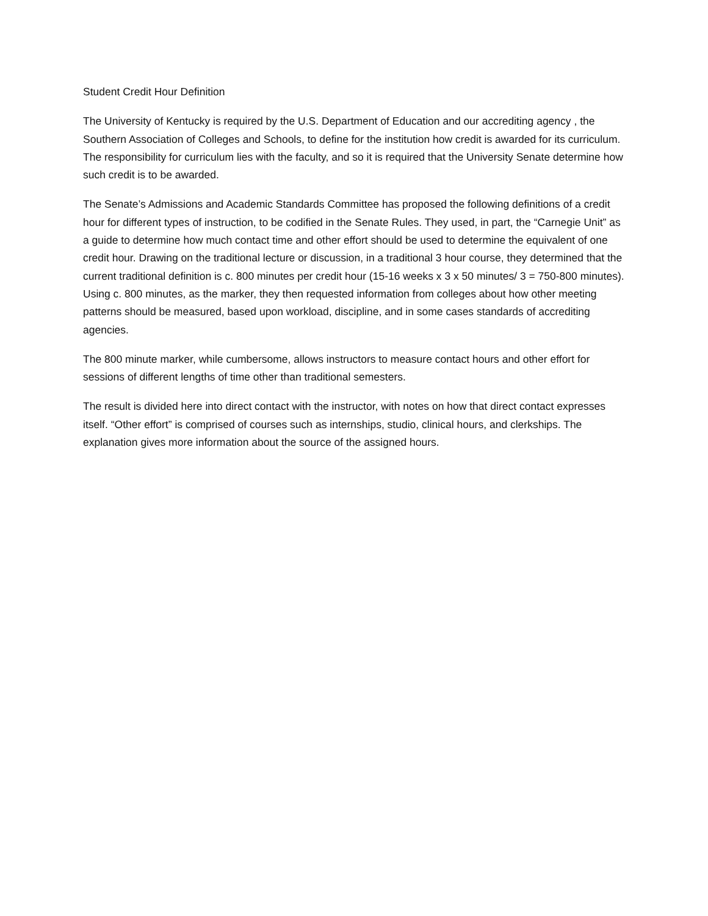Student Credit Hour Definition
The University of Kentucky is required by the U.S. Department of Education and our accrediting agency , the Southern Association of Colleges and Schools, to define for the institution how credit is awarded for its curriculum. The responsibility for curriculum lies with the faculty, and so it is required that the University Senate determine how such credit is to be awarded.
The Senate’s Admissions and Academic Standards Committee has proposed the following definitions of a credit hour for different types of instruction, to be codified in the Senate Rules. They used, in part, the “Carnegie Unit” as a guide to determine how much contact time and other effort should be used to determine the equivalent of one credit hour. Drawing on the traditional lecture or discussion, in a traditional 3 hour course, they determined that the current traditional definition is c. 800 minutes per credit hour (15-16 weeks x 3 x 50 minutes/ 3 = 750-800 minutes). Using c. 800 minutes, as the marker, they then requested information from colleges about how other meeting patterns should be measured, based upon workload, discipline, and in some cases standards of accrediting agencies.
The 800 minute marker, while cumbersome, allows instructors to measure contact hours and other effort for sessions of different lengths of time other than traditional semesters.
The result is divided here into direct contact with the instructor, with notes on how that direct contact expresses itself. “Other effort” is comprised of courses such as internships, studio, clinical hours, and clerkships. The explanation gives more information about the source of the assigned hours.